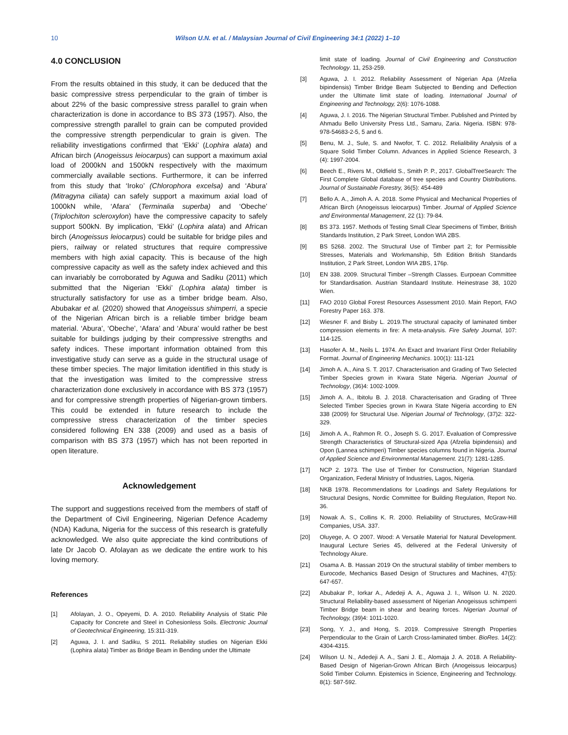10 Wilson U.N. et al. / Malaysian Journal of Civil Engineering 34:1 (2022) 1–10
4.0 CONCLUSION
From the results obtained in this study, it can be deduced that the basic compressive stress perpendicular to the grain of timber is about 22% of the basic compressive stress parallel to grain when characterization is done in accordance to BS 373 (1957). Also, the compressive strength parallel to grain can be computed provided the compressive strength perpendicular to grain is given. The reliability investigations confirmed that ‘Ekki’ (Lophira alata) and African birch (Anogeissus leiocarpus) can support a maximum axial load of 2000kN and 1500kN respectively with the maximum commercially available sections. Furthermore, it can be inferred from this study that ‘Iroko’ (Chlorophora excelsa) and ‘Abura’ (Mitragyna ciliata) can safely support a maximum axial load of 1000kN while, ‘Afara’ (Terminalia superba) and ‘Obeche’ (Triplochiton scleroxylon) have the compressive capacity to safely support 500kN. By implication, ‘Ekki’ (Lophira alata) and African birch (Anogeissus leiocarpus) could be suitable for bridge piles and piers, railway or related structures that require compressive members with high axial capacity. This is because of the high compressive capacity as well as the safety index achieved and this can invariably be corroborated by Aguwa and Sadiku (2011) which submitted that the Nigerian ‘Ekki’ (Lophira alata) timber is structurally satisfactory for use as a timber bridge beam. Also, Abubakar et al. (2020) showed that Anogeissus shimperri, a specie of the Nigerian African birch is a reliable timber bridge beam material. ‘Abura’, ‘Obeche’, ‘Afara’ and ‘Abura’ would rather be best suitable for buildings judging by their compressive strengths and safety indices. These important information obtained from this investigative study can serve as a guide in the structural usage of these timber species. The major limitation identified in this study is that the investigation was limited to the compressive stress characterization done exclusively in accordance with BS 373 (1957) and for compressive strength properties of Nigerian-grown timbers. This could be extended in future research to include the compressive stress characterization of the timber species considered following EN 338 (2009) and used as a basis of comparison with BS 373 (1957) which has not been reported in open literature.
Acknowledgement
The support and suggestions received from the members of staff of the Department of Civil Engineering, Nigerian Defence Academy (NDA) Kaduna, Nigeria for the success of this research is gratefully acknowledged. We also quite appreciate the kind contributions of late Dr Jacob O. Afolayan as we dedicate the entire work to his loving memory.
References
[1] Afolayan, J. O., Opeyemi, D. A. 2010. Reliability Analysis of Static Pile Capacity for Concrete and Steel in Cohesionless Soils. Electronic Journal of Geotechnical Engineering, 15:311-319.
[2] Aguwa, J. I. and Sadiku, S 2011. Reliability studies on Nigerian Ekki (Lophira alata) Timber as Bridge Beam in Bending under the Ultimate
limit state of loading. Journal of Civil Engineering and Construction Technology. 11, 253-259.
[3] Aguwa, J. I. 2012. Reliability Assessment of Nigerian Apa (Afzelia bipindensis) Timber Bridge Beam Subjected to Bending and Deflection under the Ultimate limit state of loading. International Journal of Engineering and Technology, 2(6): 1076-1088.
[4] Aguwa, J. I. 2016. The Nigerian Structural Timber. Published and Printed by Ahmadu Bello University Press Ltd., Samaru, Zaria. Nigeria. ISBN: 978-978-54683-2-5, 5 and 6.
[5] Benu, M. J., Sule, S. and Nwofor, T. C. 2012. Relialibility Analysis of a Square Solid Timber Column. Advances in Applied Science Research, 3 (4): 1997-2004.
[6] Beech E., Rivers M., Oldfield S., Smith P. P., 2017. GlobalTreeSearch: The First Complete Global database of tree species and Country Distributions. Journal of Sustainable Forestry, 36(5): 454-489
[7] Bello A. A., Jimoh A. A. 2018. Some Physical and Mechanical Properties of African Birch (Anogeissus leiocarpus) Timber. Journal of Applied Science and Environmental Management, 22 (1): 79-84.
[8] BS 373. 1957. Methods of Testing Small Clear Specimens of Timber, British Standards Institution, 2 Park Street, London WIA 2BS.
[9] BS 5268. 2002. The Structural Use of Timber part 2; for Permissible Stresses, Materials and Workmanship, 5th Edition British Standards Institution, 2 Park Street, London WIA 2BS, 176p.
[10] EN 338. 2009. Structural Timber –Strength Classes. Eurpoean Committee for Standardisation. Austrian Standaard Institute. Heinestrase 38, 1020 Wien.
[11] FAO 2010 Global Forest Resources Assessment 2010. Main Report, FAO Forestry Paper 163. 378.
[12] Wiesner F. and Bisby L. 2019.The structural capacity of laminated timber compression elements in fire: A meta-analysis. Fire Safety Journal, 107: 114-125.
[13] Hasofer A. M., Neils L. 1974. An Exact and Invariant First Order Reliability Format. Journal of Engineering Mechanics. 100(1): 111-121
[14] Jimoh A. A., Aina S. T. 2017. Characterisation and Grading of Two Selected Timber Species grown in Kwara State Nigeria. Nigerian Journal of Technology, (36)4: 1002-1009.
[15] Jimoh A. A., Ibitolu B. J. 2018. Characterisation and Grading of Three Selected Timber Species grown in Kwara State Nigeria according to EN 338 (2009) for Structural Use. Nigerian Journal of Technology, (37)2: 322-329.
[16] Jimoh A. A., Rahmon R. O., Joseph S. G. 2017. Evaluation of Compressive Strength Characteristics of Structural-sized Apa (Afzelia bipindensis) and Opon (Lannea schimperi) Timber species columns found in Nigeria. Journal of Applied Science and Environmental Management. 21(7): 1281-1285.
[17] NCP 2. 1973. The Use of Timber for Construction, Nigerian Standard Organization, Federal Ministry of Industries, Lagos, Nigeria.
[18] NKB 1978. Recommendations for Loadings and Safety Regulations for Structural Designs, Nordic Committee for Building Regulation, Report No. 36.
[19] Nowak A. S., Collins K. R. 2000. Reliability of Structures, McGraw-Hill Companies, USA. 337.
[20] Oluyege, A. O 2007. Wood: A Versatile Material for Natural Development. Inaugural Lecture Series 45, delivered at the Federal University of Technology Akure.
[21] Osama A. B. Hassan 2019 On the structural stability of timber members to Eurocode, Mechanics Based Design of Structures and Machines, 47(5): 647-657.
[22] Abubakar P., Iorkar A., Adedeji A. A., Aguwa J. I., Wilson U. N. 2020. Structural Reliability-based assessment of Nigerian Anogeissus schimperri Timber Bridge beam in shear and bearing forces. Nigerian Journal of Technology, (39)4: 1011-1020.
[23] Song, Y. J., and Hong, S. 2019. Compressive Strength Properties Perpendicular to the Grain of Larch Cross-laminated timber. BioRes. 14(2): 4304-4315.
[24] Wilson U. N., Adedeji A. A., Sani J. E., Alomaja J. A. 2018. A Reliability-Based Design of Nigerian-Grown African Birch (Anogeissus leiocarpus) Solid Timber Column. Epistemics in Science, Engineering and Technology. 8(1): 587-592.